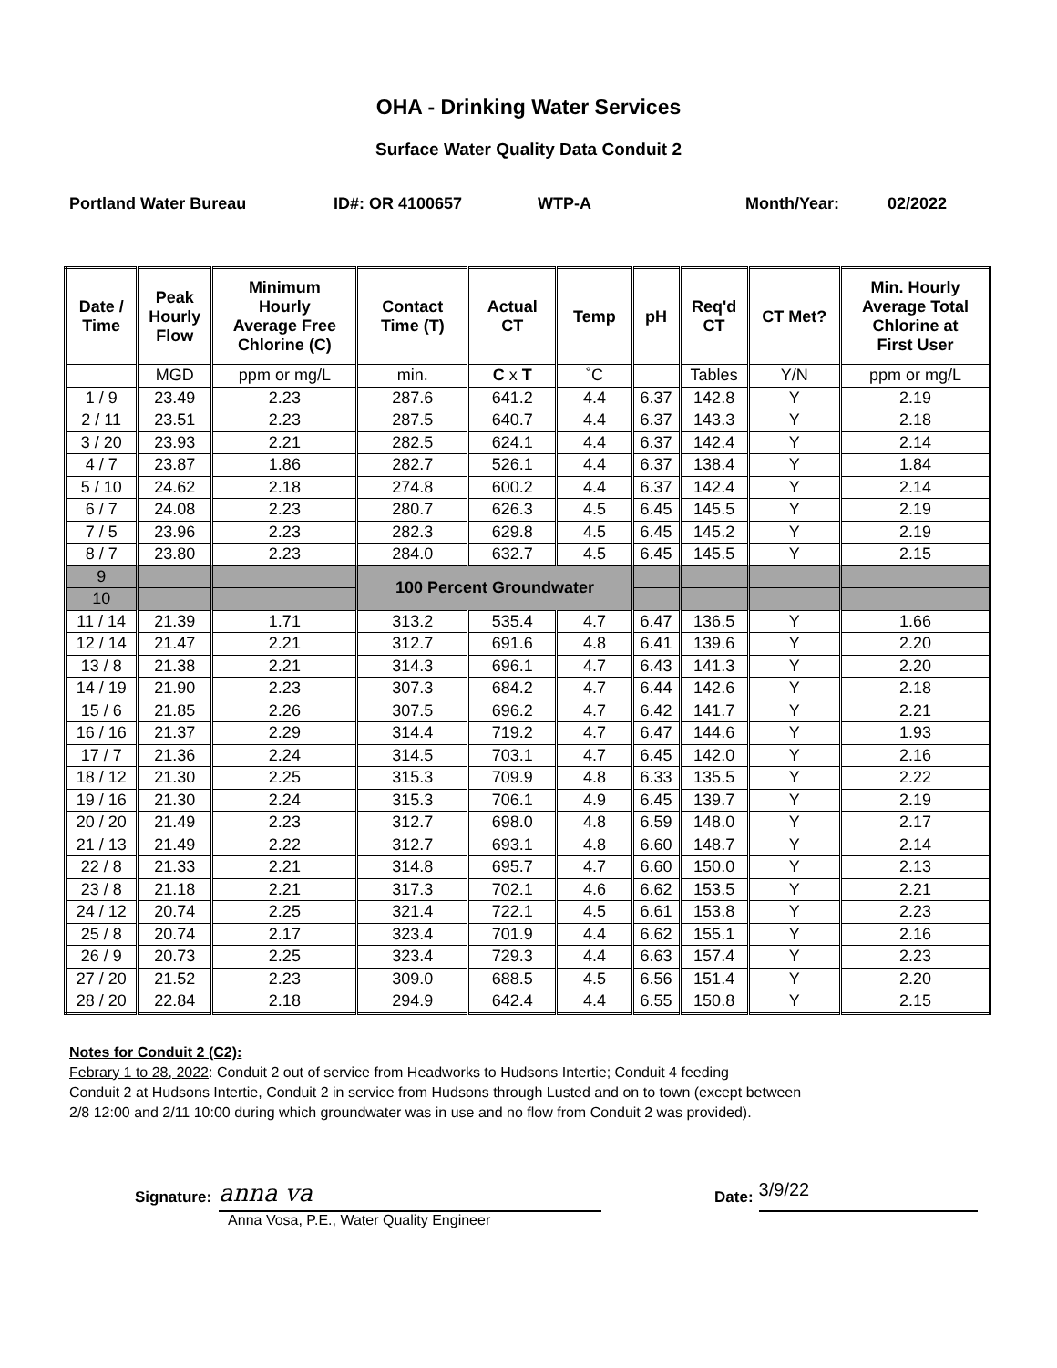OHA - Drinking Water Services
Surface Water Quality Data Conduit 2
Portland Water Bureau ID#: OR 4100657 WTP-A Month/Year: 02/2022
| Date / Time | Peak Hourly Flow | Minimum Hourly Average Free Chlorine (C) | Contact Time (T) | Actual CT | Temp | pH | Req'd CT | CT Met? | Min. Hourly Average Total Chlorine at First User |
| --- | --- | --- | --- | --- | --- | --- | --- | --- | --- |
| | MGD | ppm or mg/L | min. | C x T | ˚C | | Tables | Y/N | ppm or mg/L |
| 1 / 9 | 23.49 | 2.23 | 287.6 | 641.2 | 4.4 | 6.37 | 142.8 | Y | 2.19 |
| 2 / 11 | 23.51 | 2.23 | 287.5 | 640.7 | 4.4 | 6.37 | 143.3 | Y | 2.18 |
| 3 / 20 | 23.93 | 2.21 | 282.5 | 624.1 | 4.4 | 6.37 | 142.4 | Y | 2.14 |
| 4 / 7 | 23.87 | 1.86 | 282.7 | 526.1 | 4.4 | 6.37 | 138.4 | Y | 1.84 |
| 5 / 10 | 24.62 | 2.18 | 274.8 | 600.2 | 4.4 | 6.37 | 142.4 | Y | 2.14 |
| 6 / 7 | 24.08 | 2.23 | 280.7 | 626.3 | 4.5 | 6.45 | 145.5 | Y | 2.19 |
| 7 / 5 | 23.96 | 2.23 | 282.3 | 629.8 | 4.5 | 6.45 | 145.2 | Y | 2.19 |
| 8 / 7 | 23.80 | 2.23 | 284.0 | 632.7 | 4.5 | 6.45 | 145.5 | Y | 2.15 |
| 9 | | | 100 Percent Groundwater | | | | | | |
| 10 | | | | | | | | | |
| 11 / 14 | 21.39 | 1.71 | 313.2 | 535.4 | 4.7 | 6.47 | 136.5 | Y | 1.66 |
| 12 / 14 | 21.47 | 2.21 | 312.7 | 691.6 | 4.8 | 6.41 | 139.6 | Y | 2.20 |
| 13 / 8 | 21.38 | 2.21 | 314.3 | 696.1 | 4.7 | 6.43 | 141.3 | Y | 2.20 |
| 14 / 19 | 21.90 | 2.23 | 307.3 | 684.2 | 4.7 | 6.44 | 142.6 | Y | 2.18 |
| 15 / 6 | 21.85 | 2.26 | 307.5 | 696.2 | 4.7 | 6.42 | 141.7 | Y | 2.21 |
| 16 / 16 | 21.37 | 2.29 | 314.4 | 719.2 | 4.7 | 6.47 | 144.6 | Y | 1.93 |
| 17 / 7 | 21.36 | 2.24 | 314.5 | 703.1 | 4.7 | 6.45 | 142.0 | Y | 2.16 |
| 18 / 12 | 21.30 | 2.25 | 315.3 | 709.9 | 4.8 | 6.33 | 135.5 | Y | 2.22 |
| 19 / 16 | 21.30 | 2.24 | 315.3 | 706.1 | 4.9 | 6.45 | 139.7 | Y | 2.19 |
| 20 / 20 | 21.49 | 2.23 | 312.7 | 698.0 | 4.8 | 6.59 | 148.0 | Y | 2.17 |
| 21 / 13 | 21.49 | 2.22 | 312.7 | 693.1 | 4.8 | 6.60 | 148.7 | Y | 2.14 |
| 22 / 8 | 21.33 | 2.21 | 314.8 | 695.7 | 4.7 | 6.60 | 150.0 | Y | 2.13 |
| 23 / 8 | 21.18 | 2.21 | 317.3 | 702.1 | 4.6 | 6.62 | 153.5 | Y | 2.21 |
| 24 / 12 | 20.74 | 2.25 | 321.4 | 722.1 | 4.5 | 6.61 | 153.8 | Y | 2.23 |
| 25 / 8 | 20.74 | 2.17 | 323.4 | 701.9 | 4.4 | 6.62 | 155.1 | Y | 2.16 |
| 26 / 9 | 20.73 | 2.25 | 323.4 | 729.3 | 4.4 | 6.63 | 157.4 | Y | 2.23 |
| 27 / 20 | 21.52 | 2.23 | 309.0 | 688.5 | 4.5 | 6.56 | 151.4 | Y | 2.20 |
| 28 / 20 | 22.84 | 2.18 | 294.9 | 642.4 | 4.4 | 6.55 | 150.8 | Y | 2.15 |
Notes for Conduit 2 (C2):
Febrary 1 to 28, 2022: Conduit 2 out of service from Headworks to Hudsons Intertie; Conduit 4 feeding
Conduit 2 at Hudsons Intertie, Conduit 2 in service from Hudsons through Lusted and on to town (except between
2/8 12:00 and 2/11 10:00 during which groundwater was in use and no flow from Conduit 2 was provided).
Signature:
anna va
Anna Vosa, P.E., Water Quality Engineer
Date:
3/9/22